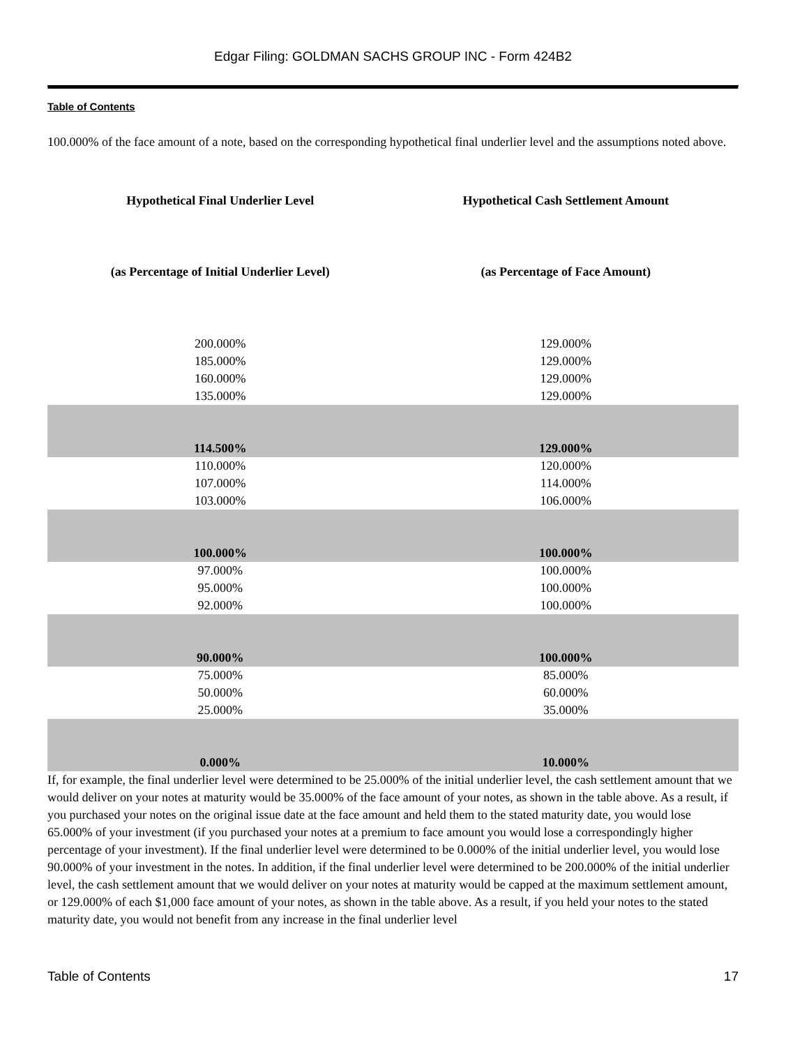Edgar Filing: GOLDMAN SACHS GROUP INC - Form 424B2
Table of Contents
100.000% of the face amount of a note, based on the corresponding hypothetical final underlier level and the assumptions noted above.
| Hypothetical Final Underlier Level | Hypothetical Cash Settlement Amount |
| --- | --- |
| (as Percentage of Initial Underlier Level) | (as Percentage of Face Amount) |
| 200.000% | 129.000% |
| 185.000% | 129.000% |
| 160.000% | 129.000% |
| 135.000% | 129.000% |
| 114.500% | 129.000% |
| 110.000% | 120.000% |
| 107.000% | 114.000% |
| 103.000% | 106.000% |
| 100.000% | 100.000% |
| 97.000% | 100.000% |
| 95.000% | 100.000% |
| 92.000% | 100.000% |
| 90.000% | 100.000% |
| 75.000% | 85.000% |
| 50.000% | 60.000% |
| 25.000% | 35.000% |
| 0.000% | 10.000% |
If, for example, the final underlier level were determined to be 25.000% of the initial underlier level, the cash settlement amount that we would deliver on your notes at maturity would be 35.000% of the face amount of your notes, as shown in the table above. As a result, if you purchased your notes on the original issue date at the face amount and held them to the stated maturity date, you would lose 65.000% of your investment (if you purchased your notes at a premium to face amount you would lose a correspondingly higher percentage of your investment). If the final underlier level were determined to be 0.000% of the initial underlier level, you would lose 90.000% of your investment in the notes. In addition, if the final underlier level were determined to be 200.000% of the initial underlier level, the cash settlement amount that we would deliver on your notes at maturity would be capped at the maximum settlement amount, or 129.000% of each $1,000 face amount of your notes, as shown in the table above. As a result, if you held your notes to the stated maturity date, you would not benefit from any increase in the final underlier level
Table of Contents 17